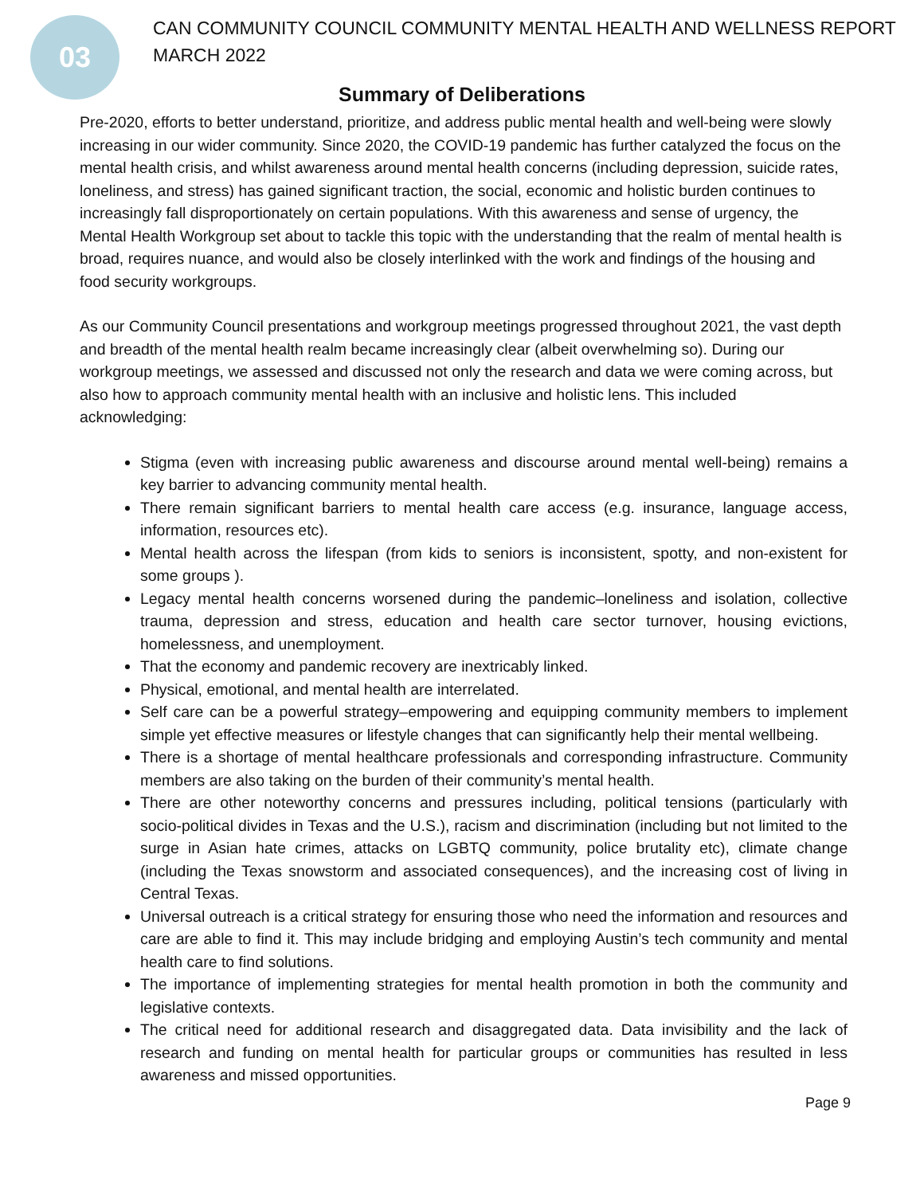03
CAN COMMUNITY COUNCIL COMMUNITY MENTAL HEALTH AND WELLNESS REPORT
MARCH 2022
Summary of Deliberations
Pre-2020, efforts to better understand, prioritize, and address public mental health and well-being were slowly increasing in our wider community. Since 2020, the COVID-19 pandemic has further catalyzed the focus on the mental health crisis, and whilst awareness around mental health concerns (including depression, suicide rates, loneliness, and stress) has gained significant traction, the social, economic and holistic burden continues to increasingly fall disproportionately on certain populations. With this awareness and sense of urgency, the Mental Health Workgroup set about to tackle this topic with the understanding that the realm of mental health is broad, requires nuance, and would also be closely interlinked with the work and findings of the housing and food security workgroups.
As our Community Council presentations and workgroup meetings progressed throughout 2021, the vast depth and breadth of the mental health realm became increasingly clear (albeit overwhelming so). During our workgroup meetings, we assessed and discussed not only the research and data we were coming across, but also how to approach community mental health with an inclusive and holistic lens. This included acknowledging:
Stigma (even with increasing public awareness and discourse around mental well-being) remains a key barrier to advancing community mental health.
There remain significant barriers to mental health care access (e.g. insurance, language access, information, resources etc).
Mental health across the lifespan (from kids to seniors is inconsistent, spotty, and non-existent for some groups ).
Legacy mental health concerns worsened during the pandemic–loneliness and isolation, collective trauma, depression and stress, education and health care sector turnover, housing evictions, homelessness, and unemployment.
That the economy and pandemic recovery are inextricably linked.
Physical, emotional, and mental health are interrelated.
Self care can be a powerful strategy–empowering and equipping community members to implement simple yet effective measures or lifestyle changes that can significantly help their mental wellbeing.
There is a shortage of mental healthcare professionals and corresponding infrastructure. Community members are also taking on the burden of their community’s mental health.
There are other noteworthy concerns and pressures including, political tensions (particularly with socio-political divides in Texas and the U.S.), racism and discrimination (including but not limited to the surge in Asian hate crimes, attacks on LGBTQ community, police brutality etc), climate change (including the Texas snowstorm and associated consequences), and the increasing cost of living in Central Texas.
Universal outreach is a critical strategy for ensuring those who need the information and resources and care are able to find it. This may include bridging and employing Austin’s tech community and mental health care to find solutions.
The importance of implementing strategies for mental health promotion in both the community and legislative contexts.
The critical need for additional research and disaggregated data. Data invisibility and the lack of research and funding on mental health for particular groups or communities has resulted in less awareness and missed opportunities.
Page 9